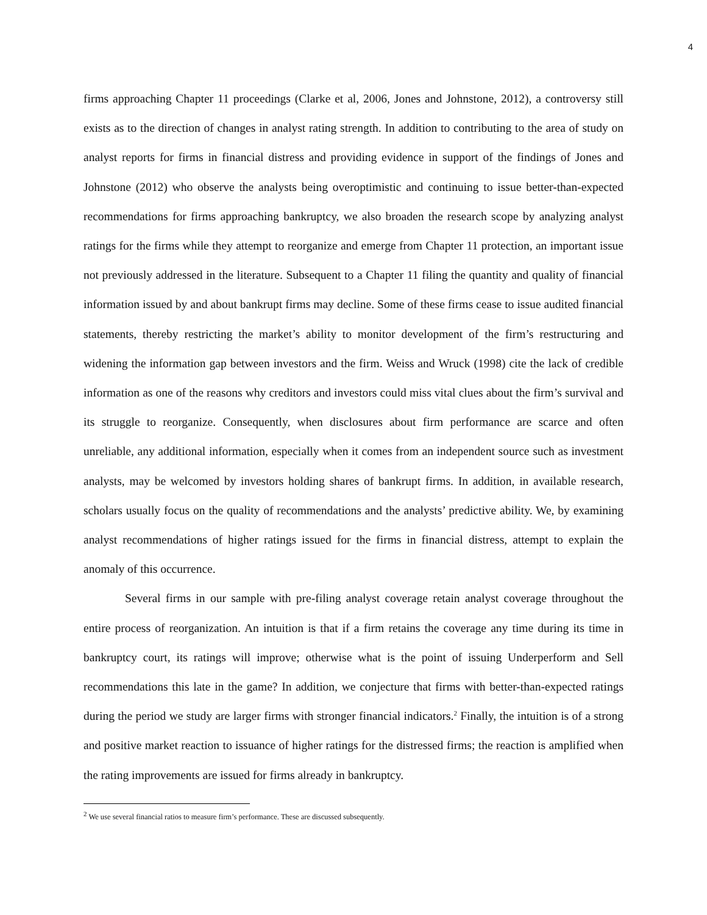4
firms approaching Chapter 11 proceedings (Clarke et al, 2006, Jones and Johnstone, 2012), a controversy still exists as to the direction of changes in analyst rating strength. In addition to contributing to the area of study on analyst reports for firms in financial distress and providing evidence in support of the findings of Jones and Johnstone (2012) who observe the analysts being overoptimistic and continuing to issue better-than-expected recommendations for firms approaching bankruptcy, we also broaden the research scope by analyzing analyst ratings for the firms while they attempt to reorganize and emerge from Chapter 11 protection, an important issue not previously addressed in the literature. Subsequent to a Chapter 11 filing the quantity and quality of financial information issued by and about bankrupt firms may decline. Some of these firms cease to issue audited financial statements, thereby restricting the market’s ability to monitor development of the firm’s restructuring and widening the information gap between investors and the firm. Weiss and Wruck (1998) cite the lack of credible information as one of the reasons why creditors and investors could miss vital clues about the firm’s survival and its struggle to reorganize. Consequently, when disclosures about firm performance are scarce and often unreliable, any additional information, especially when it comes from an independent source such as investment analysts, may be welcomed by investors holding shares of bankrupt firms. In addition, in available research, scholars usually focus on the quality of recommendations and the analysts’ predictive ability. We, by examining analyst recommendations of higher ratings issued for the firms in financial distress, attempt to explain the anomaly of this occurrence.
Several firms in our sample with pre-filing analyst coverage retain analyst coverage throughout the entire process of reorganization. An intuition is that if a firm retains the coverage any time during its time in bankruptcy court, its ratings will improve; otherwise what is the point of issuing Underperform and Sell recommendations this late in the game? In addition, we conjecture that firms with better-than-expected ratings during the period we study are larger firms with stronger financial indicators.<sup>2</sup> Finally, the intuition is of a strong and positive market reaction to issuance of higher ratings for the distressed firms; the reaction is amplified when the rating improvements are issued for firms already in bankruptcy.
<sup>2</sup> We use several financial ratios to measure firm’s performance. These are discussed subsequently.